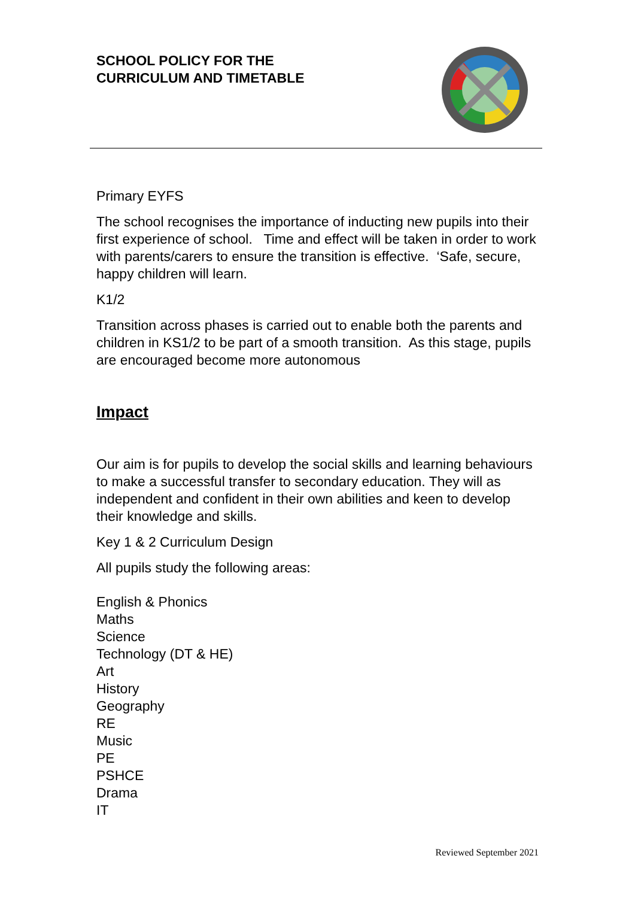SCHOOL POLICY FOR THE
CURRICULUM AND TIMETABLE
Primary EYFS
The school recognises the importance of inducting new pupils into their first experience of school. Time and effect will be taken in order to work with parents/carers to ensure the transition is effective. ‘Safe, secure, happy children will learn.
K1/2
Transition across phases is carried out to enable both the parents and children in KS1/2 to be part of a smooth transition. As this stage, pupils are encouraged become more autonomous
Impact
Our aim is for pupils to develop the social skills and learning behaviours to make a successful transfer to secondary education. They will as independent and confident in their own abilities and keen to develop their knowledge and skills.
Key 1 & 2 Curriculum Design
All pupils study the following areas:
English & Phonics
Maths
Science
Technology (DT & HE)
Art
History
Geography
RE
Music
PE
PSHCE
Drama
IT
Reviewed September 2021